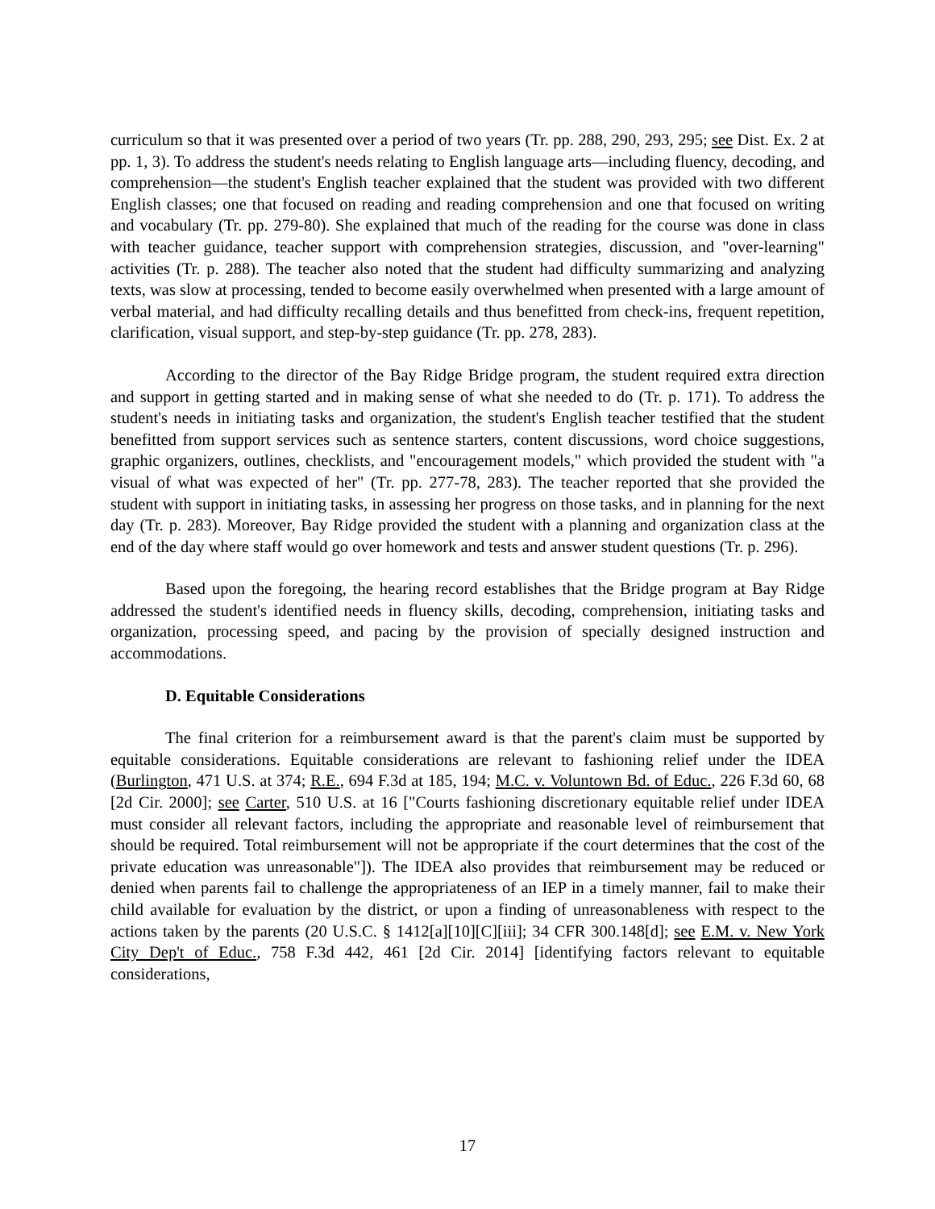curriculum so that it was presented over a period of two years (Tr. pp. 288, 290, 293, 295; see Dist. Ex. 2 at pp. 1, 3). To address the student's needs relating to English language arts—including fluency, decoding, and comprehension—the student's English teacher explained that the student was provided with two different English classes; one that focused on reading and reading comprehension and one that focused on writing and vocabulary (Tr. pp. 279-80). She explained that much of the reading for the course was done in class with teacher guidance, teacher support with comprehension strategies, discussion, and "over-learning" activities (Tr. p. 288). The teacher also noted that the student had difficulty summarizing and analyzing texts, was slow at processing, tended to become easily overwhelmed when presented with a large amount of verbal material, and had difficulty recalling details and thus benefitted from check-ins, frequent repetition, clarification, visual support, and step-by-step guidance (Tr. pp. 278, 283).
According to the director of the Bay Ridge Bridge program, the student required extra direction and support in getting started and in making sense of what she needed to do (Tr. p. 171). To address the student's needs in initiating tasks and organization, the student's English teacher testified that the student benefitted from support services such as sentence starters, content discussions, word choice suggestions, graphic organizers, outlines, checklists, and "encouragement models," which provided the student with "a visual of what was expected of her" (Tr. pp. 277-78, 283). The teacher reported that she provided the student with support in initiating tasks, in assessing her progress on those tasks, and in planning for the next day (Tr. p. 283). Moreover, Bay Ridge provided the student with a planning and organization class at the end of the day where staff would go over homework and tests and answer student questions (Tr. p. 296).
Based upon the foregoing, the hearing record establishes that the Bridge program at Bay Ridge addressed the student's identified needs in fluency skills, decoding, comprehension, initiating tasks and organization, processing speed, and pacing by the provision of specially designed instruction and accommodations.
D. Equitable Considerations
The final criterion for a reimbursement award is that the parent's claim must be supported by equitable considerations. Equitable considerations are relevant to fashioning relief under the IDEA (Burlington, 471 U.S. at 374; R.E., 694 F.3d at 185, 194; M.C. v. Voluntown Bd. of Educ., 226 F.3d 60, 68 [2d Cir. 2000]; see Carter, 510 U.S. at 16 ["Courts fashioning discretionary equitable relief under IDEA must consider all relevant factors, including the appropriate and reasonable level of reimbursement that should be required. Total reimbursement will not be appropriate if the court determines that the cost of the private education was unreasonable"]). The IDEA also provides that reimbursement may be reduced or denied when parents fail to challenge the appropriateness of an IEP in a timely manner, fail to make their child available for evaluation by the district, or upon a finding of unreasonableness with respect to the actions taken by the parents (20 U.S.C. § 1412[a][10][C][iii]; 34 CFR 300.148[d]; see E.M. v. New York City Dep't of Educ., 758 F.3d 442, 461 [2d Cir. 2014] [identifying factors relevant to equitable considerations,
17